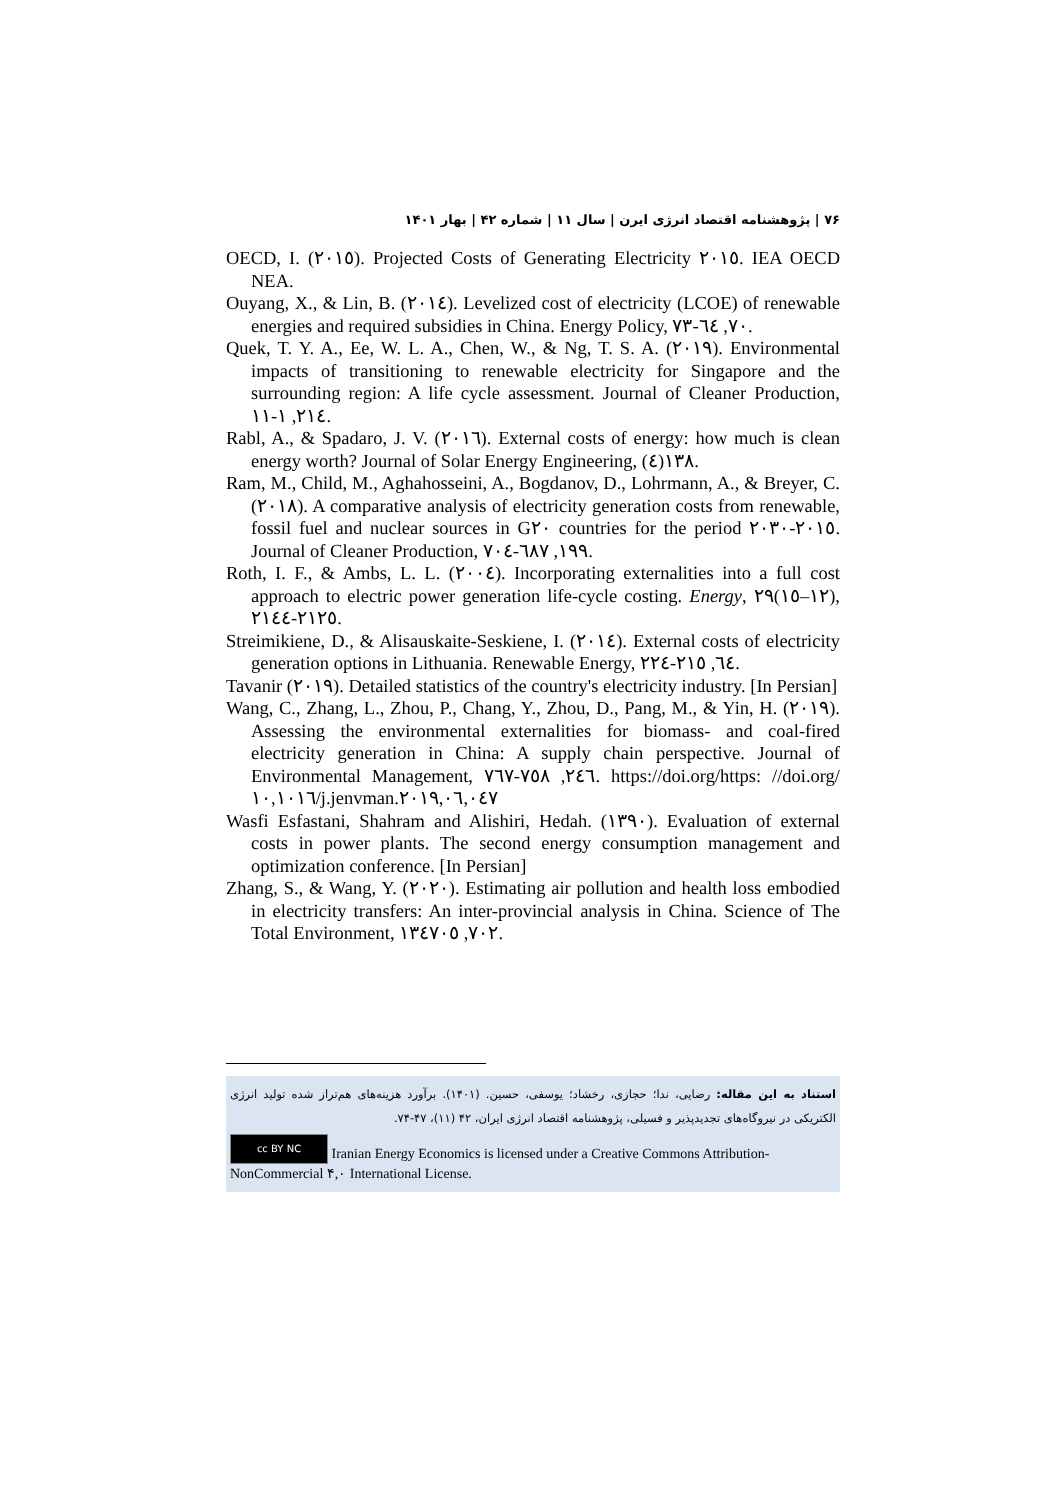۷۶ | پژوهشنامه اقتصاد انرژی ایرن | سال ۱۱ | شماره ۴۲ | بهار ۱۴۰۱
OECD, I. (٢٠١٥). Projected Costs of Generating Electricity ٢٠١٥. IEA OECD NEA.
Ouyang, X., & Lin, B. (٢٠١٤). Levelized cost of electricity (LCOE) of renewable energies and required subsidies in China. Energy Policy, ٧٠, ٦٤-٧٣.
Quek, T. Y. A., Ee, W. L. A., Chen, W., & Ng, T. S. A. (٢٠١٩). Environmental impacts of transitioning to renewable electricity for Singapore and the surrounding region: A life cycle assessment. Journal of Cleaner Production, ٢١٤, ١-١١.
Rabl, A., & Spadaro, J. V. (٢٠١٦). External costs of energy: how much is clean energy worth? Journal of Solar Energy Engineering, ١٣٨(٤).
Ram, M., Child, M., Aghahosseini, A., Bogdanov, D., Lohrmann, A., & Breyer, C. (٢٠١٨). A comparative analysis of electricity generation costs from renewable, fossil fuel and nuclear sources in G٢٠ countries for the period ٢٠١٥-٢٠٣٠. Journal of Cleaner Production, ١٩٩, ٦٨٧-٧٠٤.
Roth, I. F., & Ambs, L. L. (٢٠٠٤). Incorporating externalities into a full cost approach to electric power generation life-cycle costing. Energy, ۲۹(١٢–١٥), ٢١٢٥-٢١٤٤.
Streimikiene, D., & Alisauskaite-Seskiene, I. (٢٠١٤). External costs of electricity generation options in Lithuania. Renewable Energy, ٦٤, ٢١٥-٢٢٤.
Tavanir (٢٠١٩). Detailed statistics of the country's electricity industry. [In Persian]
Wang, C., Zhang, L., Zhou, P., Chang, Y., Zhou, D., Pang, M., & Yin, H. (٢٠١٩). Assessing the environmental externalities for biomass- and coal-fired electricity generation in China: A supply chain perspective. Journal of Environmental Management, ٢٤٦, ٧٥٨-٧٦٧. https://doi.org/https: //doi.org/١٠,١٠١٦/j.jenvman.٢٠١٩,٠٦,٠٤٧
Wasfi Esfastani, Shahram and Alishiri, Hedah. (١٣٩٠). Evaluation of external costs in power plants. The second energy consumption management and optimization conference. [In Persian]
Zhang, S., & Wang, Y. (٢٠٢٠). Estimating air pollution and health loss embodied in electricity transfers: An inter-provincial analysis in China. Science of The Total Environment, ٧٠٢, ١٣٤٧٠٥.
استناد به این مقاله: رضایی، ندا؛ حجازی، رخشاد؛ یوسفی، حسین. (۱۴۰۱). برآورد هزینه‌های هم‌تراز شده تولید انرژی الکتریکی در نیروگاه‌های تجدیدپذیر و فسیلی، پژوهشنامه اقتصاد انرژی ایران، ۴۲ (۱۱)، ۴۷-۷۴.
cc BY NC Iranian Energy Economics is licensed under a Creative Commons Attribution-NonCommercial ۴,۰ International License.